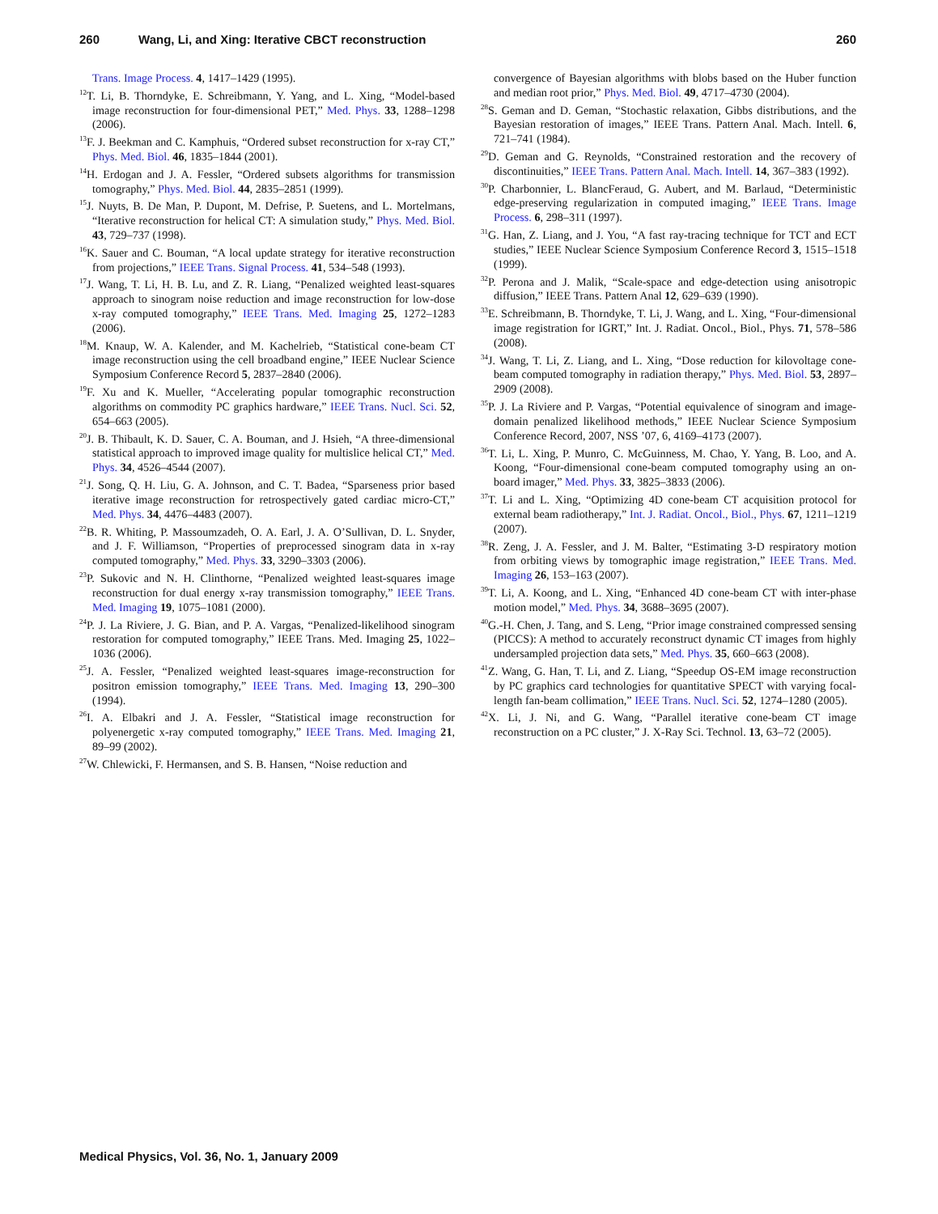260 Wang, Li, and Xing: Iterative CBCT reconstruction 260
Trans. Image Process. 4, 1417–1429 (1995).
<sup>12</sup> T. Li, B. Thorndyke, E. Schreibmann, Y. Yang, and L. Xing, “Model-based image reconstruction for four-dimensional PET,” Med. Phys. 33, 1288–1298 (2006).
<sup>13</sup>F. J. Beekman and C. Kamphuis, “Ordered subset reconstruction for x-ray CT,” Phys. Med. Biol. 46, 1835–1844 (2001).
<sup>14</sup>H. Erdogan and J. A. Fessler, “Ordered subsets algorithms for transmission tomography,” Phys. Med. Biol. 44, 2835–2851 (1999).
<sup>15</sup> J. Nuyts, B. De Man, P. Dupont, M. Defrise, P. Suetens, and L. Mortelmans, “Iterative reconstruction for helical CT: A simulation study,” Phys. Med. Biol. 43, 729–737 (1998).
<sup>16</sup> K. Sauer and C. Bouman, “A local update strategy for iterative reconstruction from projections,” IEEE Trans. Signal Process. 41, 534–548 (1993).
<sup>17</sup> J. Wang, T. Li, H. B. Lu, and Z. R. Liang, “Penalized weighted least-squares approach to sinogram noise reduction and image reconstruction for low-dose x-ray computed tomography,” IEEE Trans. Med. Imaging 25, 1272–1283 (2006).
<sup>18</sup> M. Knaup, W. A. Kalender, and M. Kachelrieb, “Statistical cone-beam CT image reconstruction using the cell broadband engine,” IEEE Nuclear Science Symposium Conference Record 5, 2837–2840 (2006).
<sup>19</sup>F. Xu and K. Mueller, “Accelerating popular tomographic reconstruction algorithms on commodity PC graphics hardware,” IEEE Trans. Nucl. Sci. 52, 654–663 (2005).
<sup>20</sup> J. B. Thibault, K. D. Sauer, C. A. Bouman, and J. Hsieh, “A three-dimensional statistical approach to improved image quality for multislice helical CT,” Med. Phys. 34, 4526–4544 (2007).
<sup>21</sup> J. Song, Q. H. Liu, G. A. Johnson, and C. T. Badea, “Sparseness prior based iterative image reconstruction for retrospectively gated cardiac micro-CT,” Med. Phys. 34, 4476–4483 (2007).
<sup>22</sup>B. R. Whiting, P. Massoumzadeh, O. A. Earl, J. A. O’Sullivan, D. L. Snyder, and J. F. Williamson, “Properties of preprocessed sinogram data in x-ray computed tomography,” Med. Phys. 33, 3290–3303 (2006).
<sup>23</sup>P. Sukovic and N. H. Clinthorne, “Penalized weighted least-squares image reconstruction for dual energy x-ray transmission tomography,” IEEE Trans. Med. Imaging 19, 1075–1081 (2000).
<sup>24</sup>P. J. La Riviere, J. G. Bian, and P. A. Vargas, “Penalized-likelihood sinogram restoration for computed tomography,” IEEE Trans. Med. Imaging 25, 1022–1036 (2006).
<sup>25</sup> J. A. Fessler, “Penalized weighted least-squares image-reconstruction for positron emission tomography,” IEEE Trans. Med. Imaging 13, 290–300 (1994).
<sup>26</sup> I. A. Elbakri and J. A. Fessler, “Statistical image reconstruction for polyenergetic x-ray computed tomography,” IEEE Trans. Med. Imaging 21, 89–99 (2002).
<sup>27</sup> W. Chlewicki, F. Hermansen, and S. B. Hansen, “Noise reduction and
convergence of Bayesian algorithms with blobs based on the Huber function and median root prior,” Phys. Med. Biol. 49, 4717–4730 (2004).
<sup>28</sup>S. Geman and D. Geman, “Stochastic relaxation, Gibbs distributions, and the Bayesian restoration of images,” IEEE Trans. Pattern Anal. Mach. Intell. 6, 721–741 (1984).
<sup>29</sup> D. Geman and G. Reynolds, “Constrained restoration and the recovery of discontinuities,” IEEE Trans. Pattern Anal. Mach. Intell. 14, 367–383 (1992).
<sup>30</sup>P. Charbonnier, L. BlancFeraud, G. Aubert, and M. Barlaud, “Deterministic edge-preserving regularization in computed imaging,” IEEE Trans. Image Process. 6, 298–311 (1997).
<sup>31</sup> G. Han, Z. Liang, and J. You, “A fast ray-tracing technique for TCT and ECT studies,” IEEE Nuclear Science Symposium Conference Record 3, 1515–1518 (1999).
<sup>32</sup>P. Perona and J. Malik, “Scale-space and edge-detection using anisotropic diffusion,” IEEE Trans. Pattern Anal 12, 629–639 (1990).
<sup>33</sup> E. Schreibmann, B. Thorndyke, T. Li, J. Wang, and L. Xing, “Four-dimensional image registration for IGRT,” Int. J. Radiat. Oncol., Biol., Phys. 71, 578–586 (2008).
<sup>34</sup> J. Wang, T. Li, Z. Liang, and L. Xing, “Dose reduction for kilovoltage cone-beam computed tomography in radiation therapy,” Phys. Med. Biol. 53, 2897–2909 (2008).
<sup>35</sup>P. J. La Riviere and P. Vargas, “Potential equivalence of sinogram and image-domain penalized likelihood methods,” IEEE Nuclear Science Symposium Conference Record, 2007, NSS ’07, 6, 4169–4173 (2007).
<sup>36</sup> T. Li, L. Xing, P. Munro, C. McGuinness, M. Chao, Y. Yang, B. Loo, and A. Koong, “Four-dimensional cone-beam computed tomography using an on-board imager,” Med. Phys. 33, 3825–3833 (2006).
<sup>37</sup> T. Li and L. Xing, “Optimizing 4D cone-beam CT acquisition protocol for external beam radiotherapy,” Int. J. Radiat. Oncol., Biol., Phys. 67, 1211–1219 (2007).
<sup>38</sup> R. Zeng, J. A. Fessler, and J. M. Balter, “Estimating 3-D respiratory motion from orbiting views by tomographic image registration,” IEEE Trans. Med. Imaging 26, 153–163 (2007).
<sup>39</sup> T. Li, A. Koong, and L. Xing, “Enhanced 4D cone-beam CT with inter-phase motion model,” Med. Phys. 34, 3688–3695 (2007).
<sup>40</sup> G.-H. Chen, J. Tang, and S. Leng, “Prior image constrained compressed sensing (PICCS): A method to accurately reconstruct dynamic CT images from highly undersampled projection data sets,” Med. Phys. 35, 660–663 (2008).
<sup>41</sup> Z. Wang, G. Han, T. Li, and Z. Liang, “Speedup OS-EM image reconstruction by PC graphics card technologies for quantitative SPECT with varying focal-length fan-beam collimation,” IEEE Trans. Nucl. Sci. 52, 1274–1280 (2005).
<sup>42</sup> X. Li, J. Ni, and G. Wang, “Parallel iterative cone-beam CT image reconstruction on a PC cluster,” J. X-Ray Sci. Technol. 13, 63–72 (2005).
Medical Physics, Vol. 36, No. 1, January 2009